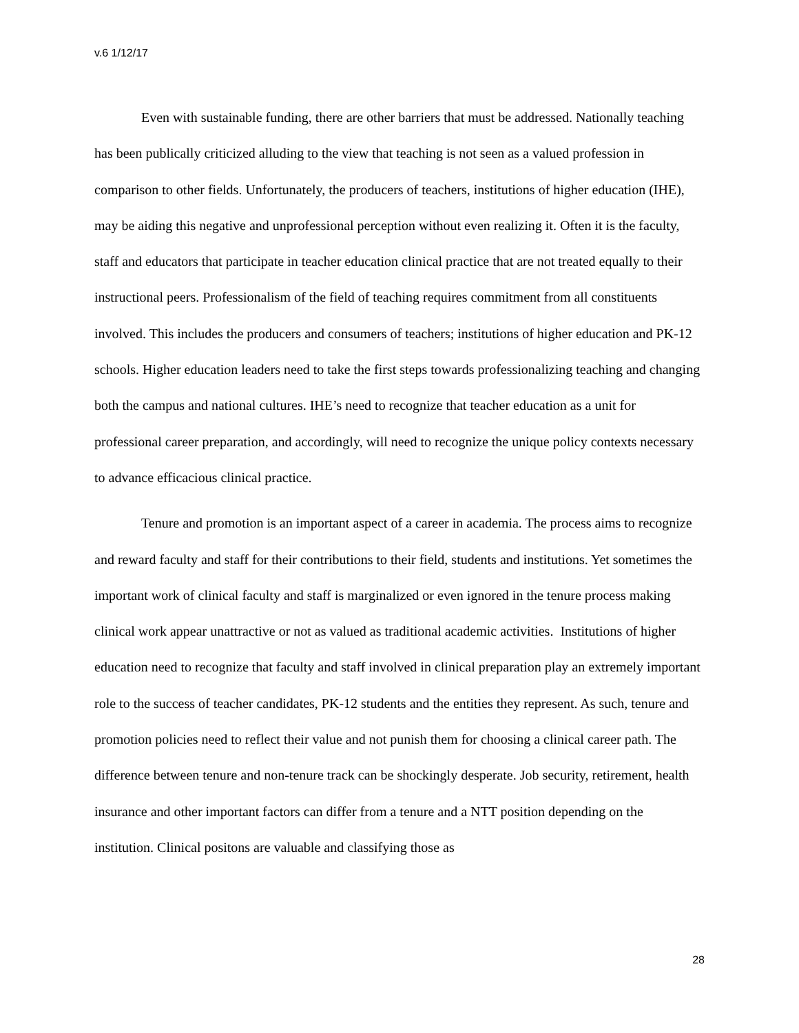v.6 1/12/17
Even with sustainable funding, there are other barriers that must be addressed. Nationally teaching has been publically criticized alluding to the view that teaching is not seen as a valued profession in comparison to other fields. Unfortunately, the producers of teachers, institutions of higher education (IHE), may be aiding this negative and unprofessional perception without even realizing it. Often it is the faculty, staff and educators that participate in teacher education clinical practice that are not treated equally to their instructional peers. Professionalism of the field of teaching requires commitment from all constituents involved. This includes the producers and consumers of teachers; institutions of higher education and PK-12 schools. Higher education leaders need to take the first steps towards professionalizing teaching and changing both the campus and national cultures. IHE’s need to recognize that teacher education as a unit for professional career preparation, and accordingly, will need to recognize the unique policy contexts necessary to advance efficacious clinical practice.
Tenure and promotion is an important aspect of a career in academia. The process aims to recognize and reward faculty and staff for their contributions to their field, students and institutions. Yet sometimes the important work of clinical faculty and staff is marginalized or even ignored in the tenure process making clinical work appear unattractive or not as valued as traditional academic activities. Institutions of higher education need to recognize that faculty and staff involved in clinical preparation play an extremely important role to the success of teacher candidates, PK-12 students and the entities they represent. As such, tenure and promotion policies need to reflect their value and not punish them for choosing a clinical career path. The difference between tenure and non-tenure track can be shockingly desperate. Job security, retirement, health insurance and other important factors can differ from a tenure and a NTT position depending on the institution. Clinical positons are valuable and classifying those as
28